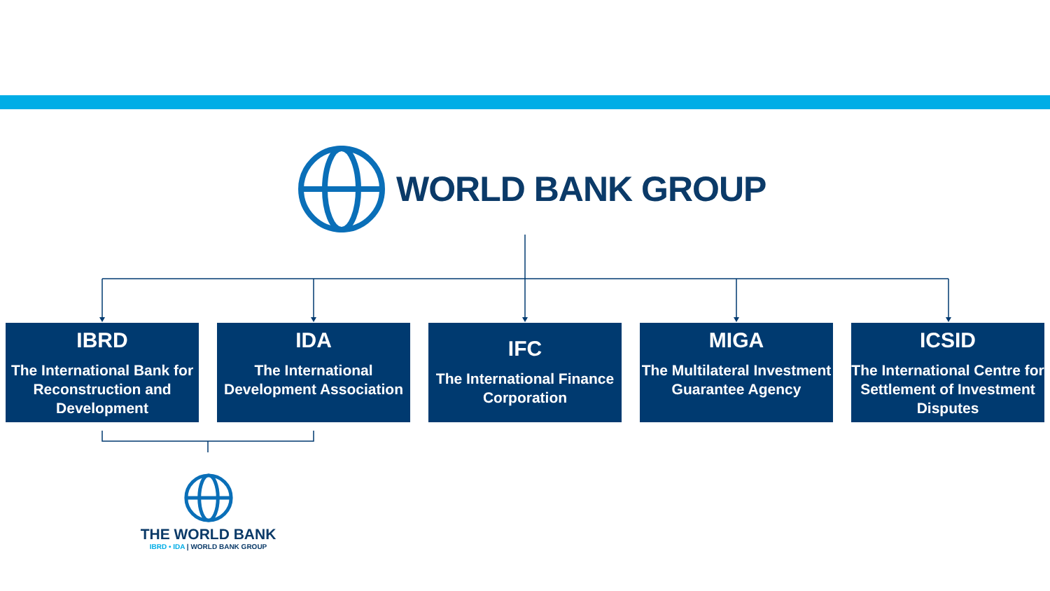WORLD BANK GROUP
IBRD
The International Bank for Reconstruction and Development
IDA
The International Development Association
IFC
The International Finance Corporation
MIGA
The Multilateral Investment Guarantee Agency
ICSID
The International Centre for Settlement of Investment Disputes
THE WORLD BANK
IBRD • IDA | WORLD BANK GROUP